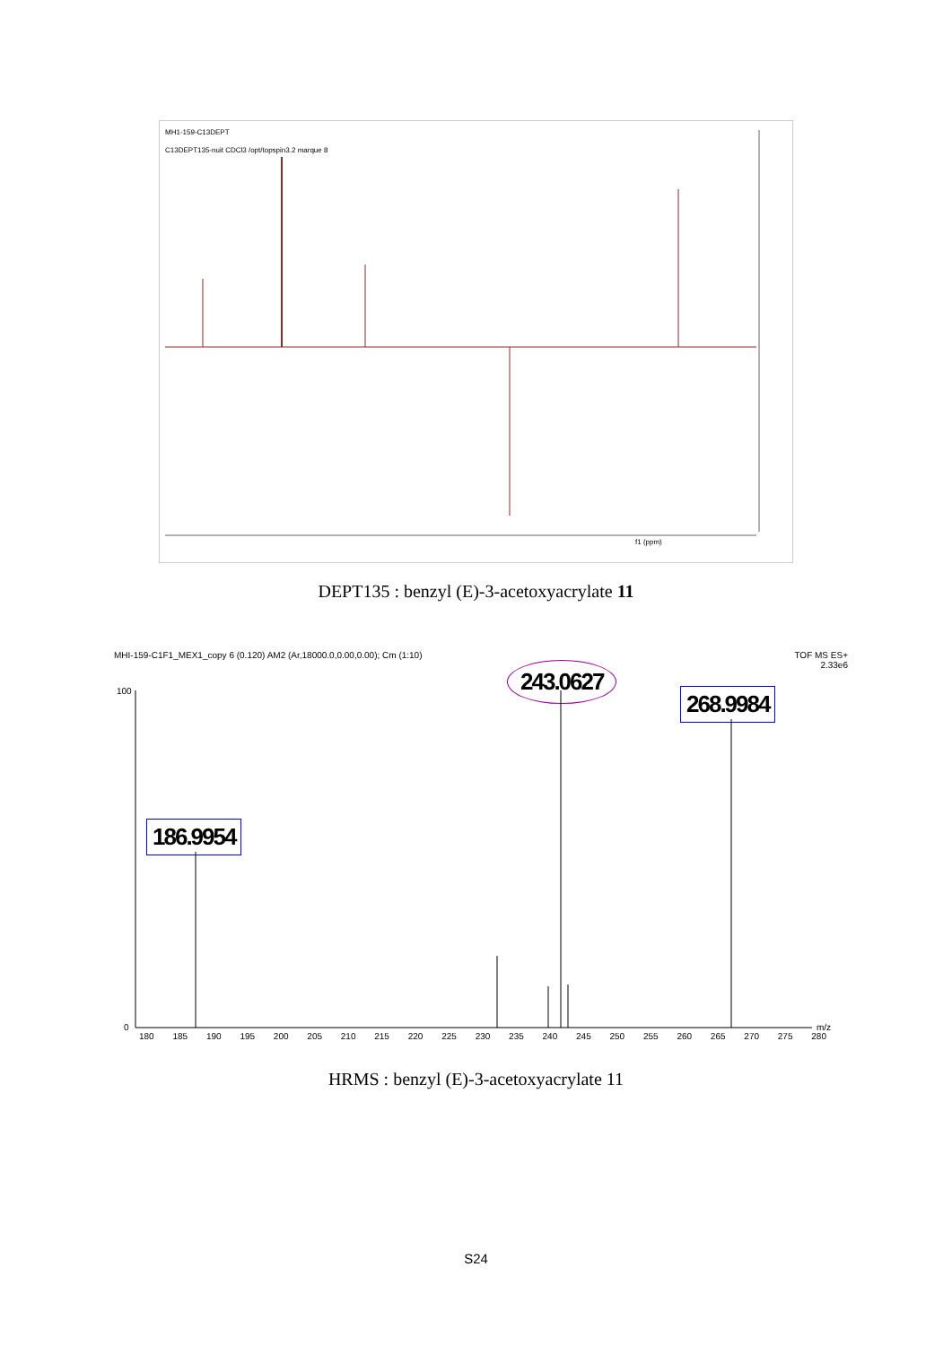MH1-159-C13DEPT
C13DEPT135-nuit CDCl3 /opt/topspin3.2 marque 8
f1 (ppm)
DEPT135 : benzyl (E)-3-acetoxyacrylate 11
MHI-159-C1F1_MEX1_copy 6 (0.120) AM2 (Ar,18000.0,0.00,0.00); Cm (1:10)
TOF MS ES+
2.33e6
243.0627
268.9984
186.9954
100
0 m/z
180 185 190 195 200 205 210 215 220 225 230 235 240 245 250 255 260 265 270 275 280
HRMS : benzyl (E)-3-acetoxyacrylate 11
S24